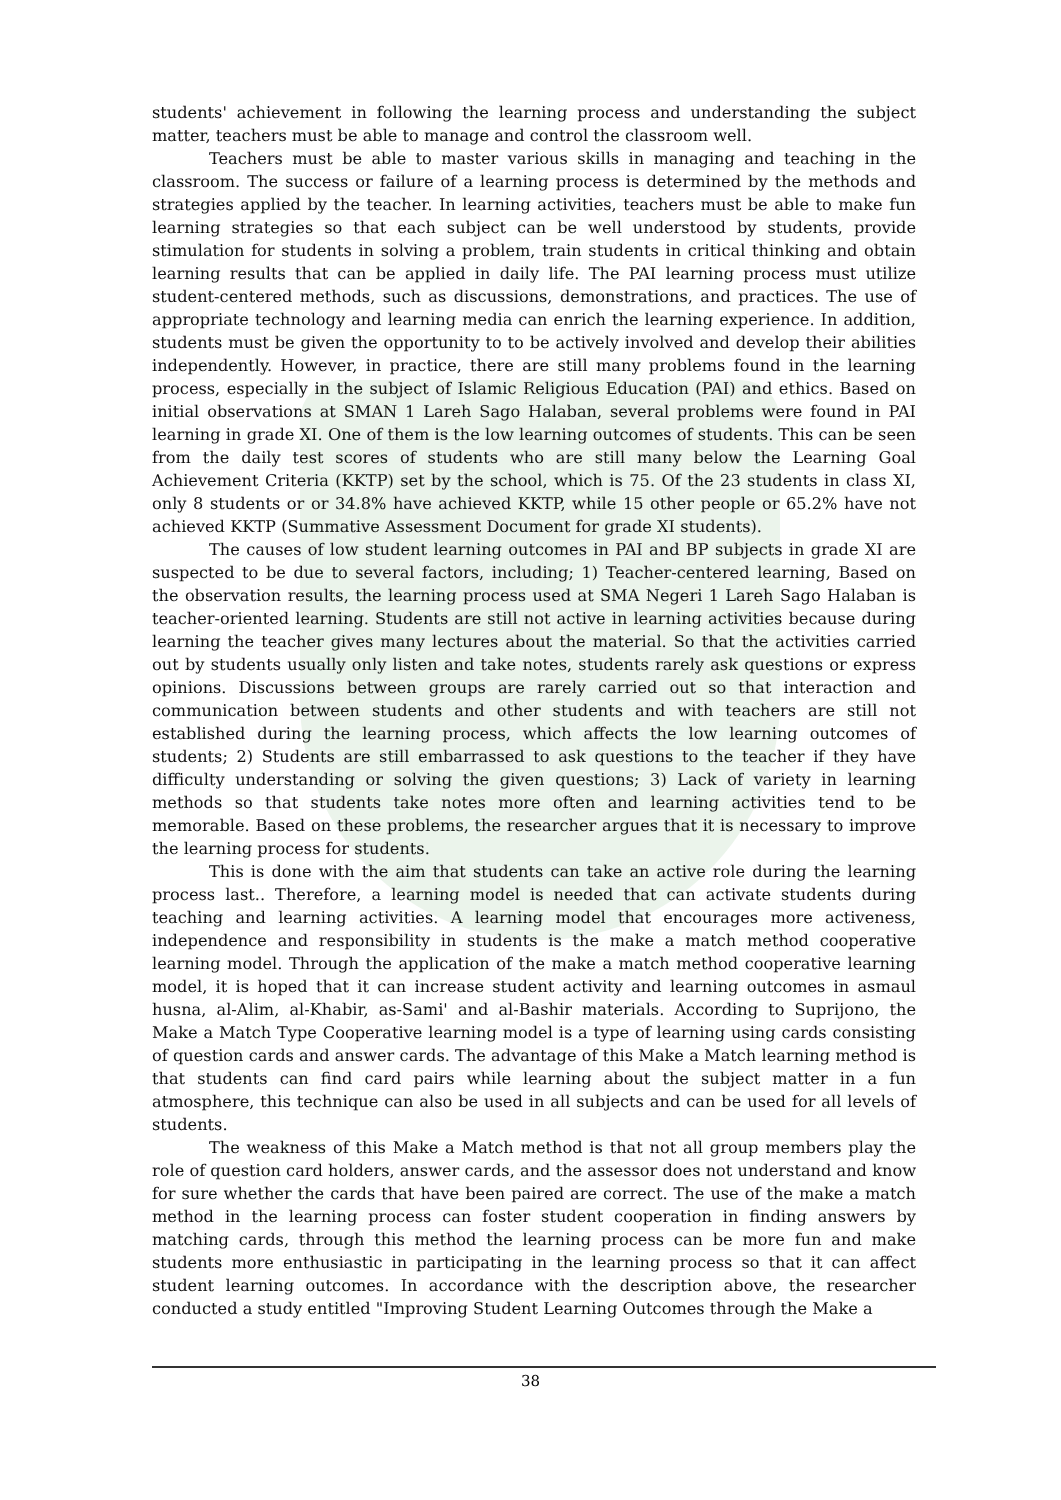students' achievement in following the learning process and understanding the subject matter, teachers must be able to manage and control the classroom well.
Teachers must be able to master various skills in managing and teaching in the classroom. The success or failure of a learning process is determined by the methods and strategies applied by the teacher. In learning activities, teachers must be able to make fun learning strategies so that each subject can be well understood by students, provide stimulation for students in solving a problem, train students in critical thinking and obtain learning results that can be applied in daily life. The PAI learning process must utilize student-centered methods, such as discussions, demonstrations, and practices. The use of appropriate technology and learning media can enrich the learning experience. In addition, students must be given the opportunity to to be actively involved and develop their abilities independently. However, in practice, there are still many problems found in the learning process, especially in the subject of Islamic Religious Education (PAI) and ethics. Based on initial observations at SMAN 1 Lareh Sago Halaban, several problems were found in PAI learning in grade XI. One of them is the low learning outcomes of students. This can be seen from the daily test scores of students who are still many below the Learning Goal Achievement Criteria (KKTP) set by the school, which is 75. Of the 23 students in class XI, only 8 students or or 34.8% have achieved KKTP, while 15 other people or 65.2% have not achieved KKTP (Summative Assessment Document for grade XI students).
The causes of low student learning outcomes in PAI and BP subjects in grade XI are suspected to be due to several factors, including; 1) Teacher-centered learning, Based on the observation results, the learning process used at SMA Negeri 1 Lareh Sago Halaban is teacher-oriented learning. Students are still not active in learning activities because during learning the teacher gives many lectures about the material. So that the activities carried out by students usually only listen and take notes, students rarely ask questions or express opinions. Discussions between groups are rarely carried out so that interaction and communication between students and other students and with teachers are still not established during the learning process, which affects the low learning outcomes of students; 2) Students are still embarrassed to ask questions to the teacher if they have difficulty understanding or solving the given questions; 3) Lack of variety in learning methods so that students take notes more often and learning activities tend to be memorable. Based on these problems, the researcher argues that it is necessary to improve the learning process for students.
This is done with the aim that students can take an active role during the learning process last.. Therefore, a learning model is needed that can activate students during teaching and learning activities. A learning model that encourages more activeness, independence and responsibility in students is the make a match method cooperative learning model. Through the application of the make a match method cooperative learning model, it is hoped that it can increase student activity and learning outcomes in asmaul husna, al-Alim, al-Khabir, as-Sami' and al-Bashir materials. According to Suprijono, the Make a Match Type Cooperative learning model is a type of learning using cards consisting of question cards and answer cards. The advantage of this Make a Match learning method is that students can find card pairs while learning about the subject matter in a fun atmosphere, this technique can also be used in all subjects and can be used for all levels of students.
The weakness of this Make a Match method is that not all group members play the role of question card holders, answer cards, and the assessor does not understand and know for sure whether the cards that have been paired are correct. The use of the make a match method in the learning process can foster student cooperation in finding answers by matching cards, through this method the learning process can be more fun and make students more enthusiastic in participating in the learning process so that it can affect student learning outcomes. In accordance with the description above, the researcher conducted a study entitled "Improving Student Learning Outcomes through the Make a
38